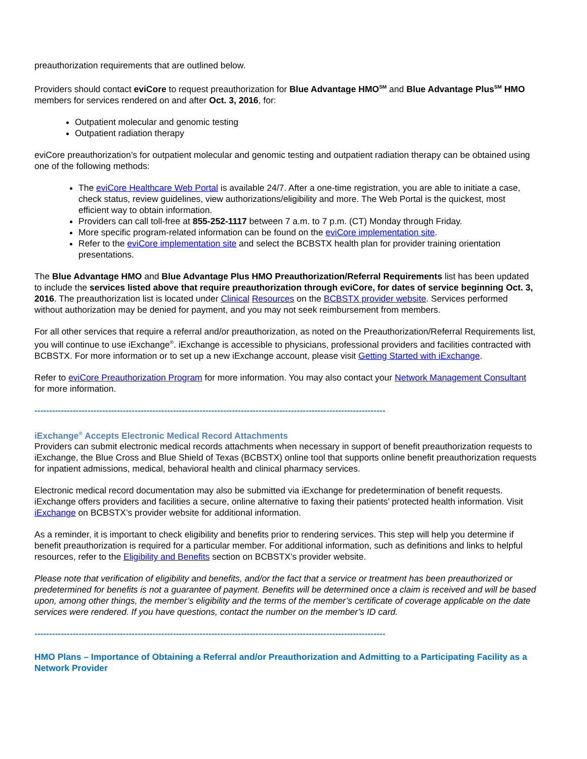preauthorization requirements that are outlined below.
Providers should contact eviCore to request preauthorization for Blue Advantage HMO<sup>SM</sup> and Blue Advantage Plus<sup>SM</sup> HMO members for services rendered on and after Oct. 3, 2016, for:
Outpatient molecular and genomic testing
Outpatient radiation therapy
eviCore preauthorization’s for outpatient molecular and genomic testing and outpatient radiation therapy can be obtained using one of the following methods:
The eviCore Healthcare Web Portal is available 24/7. After a one-time registration, you are able to initiate a case, check status, review guidelines, view authorizations/eligibility and more. The Web Portal is the quickest, most efficient way to obtain information.
Providers can call toll-free at 855-252-1117 between 7 a.m. to 7 p.m. (CT) Monday through Friday.
More specific program-related information can be found on the eviCore implementation site.
Refer to the eviCore implementation site and select the BCBSTX health plan for provider training orientation presentations.
The Blue Advantage HMO and Blue Advantage Plus HMO Preauthorization/Referral Requirements list has been updated to include the services listed above that require preauthorization through eviCore, for dates of service beginning Oct. 3, 2016. The preauthorization list is located under Clinical Resources on the BCBSTX provider website. Services performed without authorization may be denied for payment, and you may not seek reimbursement from members.
For all other services that require a referral and/or preauthorization, as noted on the Preauthorization/Referral Requirements list, you will continue to use iExchange<sup>®</sup>. iExchange is accessible to physicians, professional providers and facilities contracted with BCBSTX. For more information or to set up a new iExchange account, please visit Getting Started with iExchange.
Refer to eviCore Preauthorization Program for more information. You may also contact your Network Management Consultant for more information.
-----------------------------------------------------------------------------------------------------------------------
iExchange<sup>®</sup> Accepts Electronic Medical Record Attachments
Providers can submit electronic medical records attachments when necessary in support of benefit preauthorization requests to iExchange, the Blue Cross and Blue Shield of Texas (BCBSTX) online tool that supports online benefit preauthorization requests for inpatient admissions, medical, behavioral health and clinical pharmacy services.
Electronic medical record documentation may also be submitted via iExchange for predetermination of benefit requests. iExchange offers providers and facilities a secure, online alternative to faxing their patients’ protected health information. Visit iExchange on BCBSTX’s provider website for additional information.
As a reminder, it is important to check eligibility and benefits prior to rendering services. This step will help you determine if benefit preauthorization is required for a particular member. For additional information, such as definitions and links to helpful resources, refer to the Eligibility and Benefits section on BCBSTX’s provider website.
Please note that verification of eligibility and benefits, and/or the fact that a service or treatment has been preauthorized or predetermined for benefits is not a guarantee of payment. Benefits will be determined once a claim is received and will be based upon, among other things, the member’s eligibility and the terms of the member’s certificate of coverage applicable on the date services were rendered. If you have questions, contact the number on the member’s ID card.
-----------------------------------------------------------------------------------------------------------------------
HMO Plans – Importance of Obtaining a Referral and/or Preauthorization and Admitting to a Participating Facility as a Network Provider